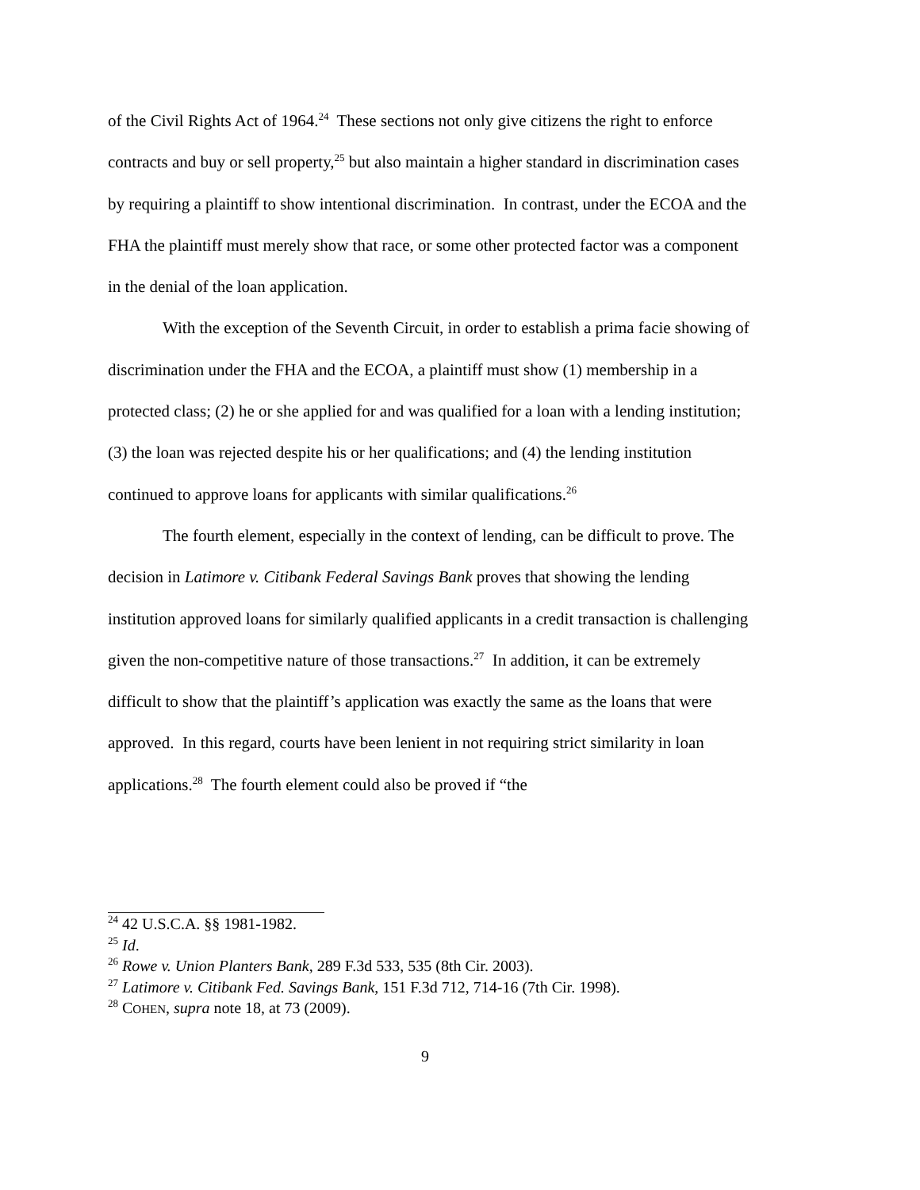of the Civil Rights Act of 1964.<sup>24</sup> These sections not only give citizens the right to enforce contracts and buy or sell property,<sup>25</sup> but also maintain a higher standard in discrimination cases by requiring a plaintiff to show intentional discrimination. In contrast, under the ECOA and the FHA the plaintiff must merely show that race, or some other protected factor was a component in the denial of the loan application.
With the exception of the Seventh Circuit, in order to establish a prima facie showing of discrimination under the FHA and the ECOA, a plaintiff must show (1) membership in a protected class; (2) he or she applied for and was qualified for a loan with a lending institution; (3) the loan was rejected despite his or her qualifications; and (4) the lending institution continued to approve loans for applicants with similar qualifications.<sup>26</sup>
The fourth element, especially in the context of lending, can be difficult to prove. The decision in Latimore v. Citibank Federal Savings Bank proves that showing the lending institution approved loans for similarly qualified applicants in a credit transaction is challenging given the non-competitive nature of those transactions.<sup>27</sup> In addition, it can be extremely difficult to show that the plaintiff’s application was exactly the same as the loans that were approved. In this regard, courts have been lenient in not requiring strict similarity in loan applications.<sup>28</sup> The fourth element could also be proved if “the
<sup>24</sup> 42 U.S.C.A. §§ 1981-1982.
<sup>25</sup> Id.
<sup>26</sup> Rowe v. Union Planters Bank, 289 F.3d 533, 535 (8th Cir. 2003).
<sup>27</sup> Latimore v. Citibank Fed. Savings Bank, 151 F.3d 712, 714-16 (7th Cir. 1998).
<sup>28</sup> COHEN, supra note 18, at 73 (2009).
9